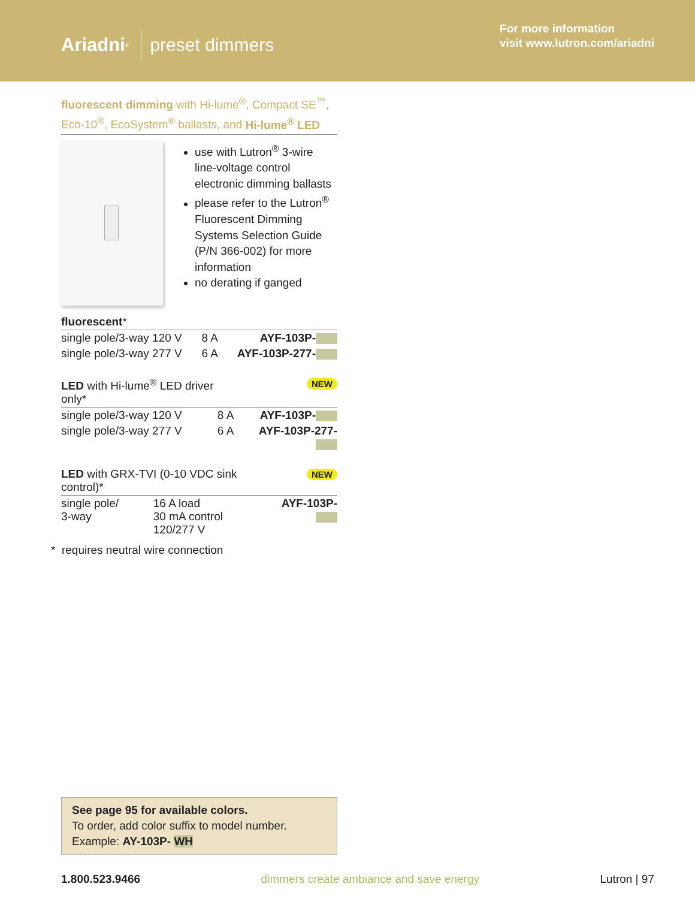Ariadni<sup>®</sup> preset dimmers
For more information
visit www.lutron.com/ariadni
fluorescent dimming with Hi-lume<sup>®</sup>, Compact SE<sup>™</sup>, Eco-10<sup>®</sup>, EcoSystem<sup>®</sup> ballasts, and Hi-lume<sup>®</sup> LED
use with Lutron<sup>®</sup> 3-wire line-voltage control electronic dimming ballasts
please refer to the Lutron<sup>®</sup> Fluorescent Dimming Systems Selection Guide (P/N 366-002) for more information
no derating if ganged
| fluorescent * | | |
| --- | --- | --- |
| single pole/3-way 120 V | 8 A | AYF-103P- |
| single pole/3-way 277 V | 6 A | AYF-103P-277- |
| LED with Hi-lume<sup>®</sup> LED driver only* | | NEW |
| --- | --- | --- |
| single pole/3-way 120 V | 8 A | AYF-103P- |
| single pole/3-way 277 V | 6 A | AYF-103P-277- |
| LED with GRX-TVI (0-10 VDC sink control)* | | NEW |
| --- | --- | --- |
| single pole/ 3-way | 16 A load 30 mA control 120/277 V | AYF-103P- |
* requires neutral wire connection
See page 95 for available colors.
To order, add color suffix to model number.
Example: AY-103P- WH
1.800.523.9466 dimmers create ambiance and save energy Lutron | 97